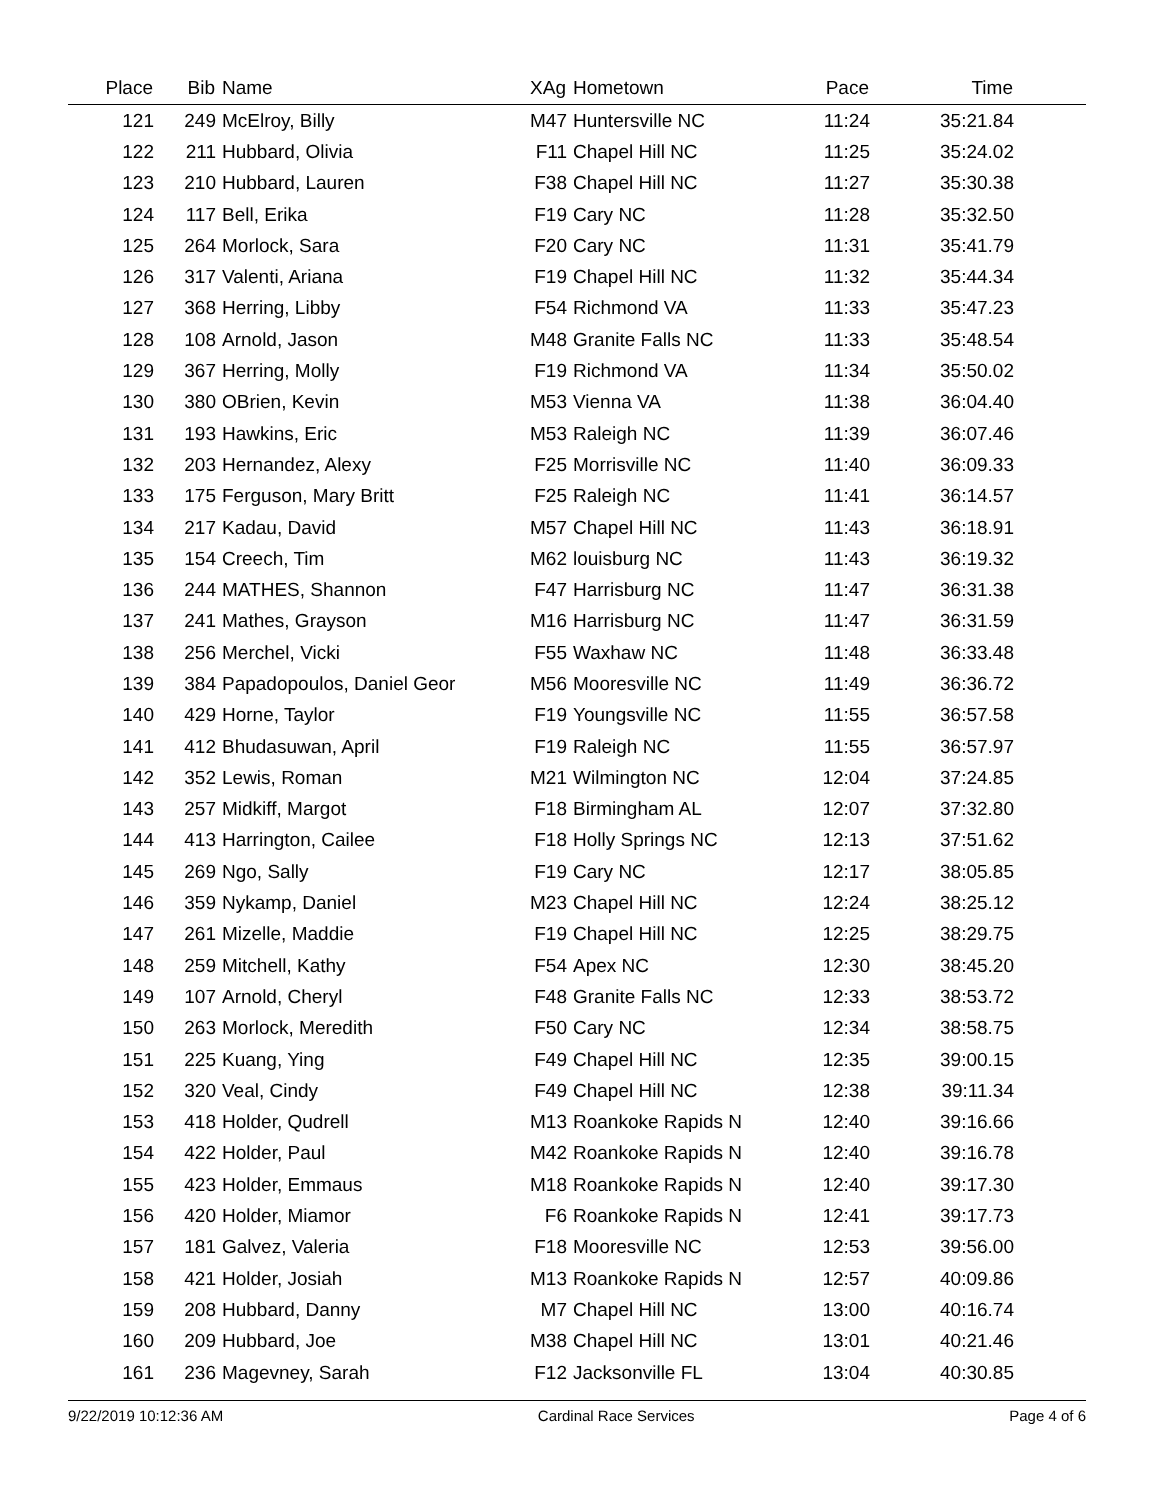| Place | Bib | Name | XAg | Hometown | Pace | Time | |
| --- | --- | --- | --- | --- | --- | --- | --- |
| 121 | 249 | McElroy, Billy | M47 | Huntersville NC | 11:24 | 35:21.84 | |
| 122 | 211 | Hubbard, Olivia | F11 | Chapel Hill NC | 11:25 | 35:24.02 | |
| 123 | 210 | Hubbard, Lauren | F38 | Chapel Hill NC | 11:27 | 35:30.38 | |
| 124 | 117 | Bell, Erika | F19 | Cary NC | 11:28 | 35:32.50 | |
| 125 | 264 | Morlock, Sara | F20 | Cary NC | 11:31 | 35:41.79 | |
| 126 | 317 | Valenti, Ariana | F19 | Chapel Hill NC | 11:32 | 35:44.34 | |
| 127 | 368 | Herring, Libby | F54 | Richmond VA | 11:33 | 35:47.23 | |
| 128 | 108 | Arnold, Jason | M48 | Granite Falls NC | 11:33 | 35:48.54 | |
| 129 | 367 | Herring, Molly | F19 | Richmond VA | 11:34 | 35:50.02 | |
| 130 | 380 | OBrien, Kevin | M53 | Vienna VA | 11:38 | 36:04.40 | |
| 131 | 193 | Hawkins, Eric | M53 | Raleigh NC | 11:39 | 36:07.46 | |
| 132 | 203 | Hernandez, Alexy | F25 | Morrisville NC | 11:40 | 36:09.33 | |
| 133 | 175 | Ferguson, Mary Britt | F25 | Raleigh NC | 11:41 | 36:14.57 | |
| 134 | 217 | Kadau, David | M57 | Chapel Hill NC | 11:43 | 36:18.91 | |
| 135 | 154 | Creech, Tim | M62 | louisburg NC | 11:43 | 36:19.32 | |
| 136 | 244 | MATHES, Shannon | F47 | Harrisburg NC | 11:47 | 36:31.38 | |
| 137 | 241 | Mathes, Grayson | M16 | Harrisburg NC | 11:47 | 36:31.59 | |
| 138 | 256 | Merchel, Vicki | F55 | Waxhaw NC | 11:48 | 36:33.48 | |
| 139 | 384 | Papadopoulos, Daniel Geor | M56 | Mooresville NC | 11:49 | 36:36.72 | |
| 140 | 429 | Horne, Taylor | F19 | Youngsville NC | 11:55 | 36:57.58 | |
| 141 | 412 | Bhudasuwan, April | F19 | Raleigh NC | 11:55 | 36:57.97 | |
| 142 | 352 | Lewis, Roman | M21 | Wilmington NC | 12:04 | 37:24.85 | |
| 143 | 257 | Midkiff, Margot | F18 | Birmingham AL | 12:07 | 37:32.80 | |
| 144 | 413 | Harrington, Cailee | F18 | Holly Springs NC | 12:13 | 37:51.62 | |
| 145 | 269 | Ngo, Sally | F19 | Cary NC | 12:17 | 38:05.85 | |
| 146 | 359 | Nykamp, Daniel | M23 | Chapel Hill NC | 12:24 | 38:25.12 | |
| 147 | 261 | Mizelle, Maddie | F19 | Chapel Hill NC | 12:25 | 38:29.75 | |
| 148 | 259 | Mitchell, Kathy | F54 | Apex NC | 12:30 | 38:45.20 | |
| 149 | 107 | Arnold, Cheryl | F48 | Granite Falls NC | 12:33 | 38:53.72 | |
| 150 | 263 | Morlock, Meredith | F50 | Cary NC | 12:34 | 38:58.75 | |
| 151 | 225 | Kuang, Ying | F49 | Chapel Hill NC | 12:35 | 39:00.15 | |
| 152 | 320 | Veal, Cindy | F49 | Chapel Hill NC | 12:38 | 39:11.34 | |
| 153 | 418 | Holder, Qudrell | M13 | Roankoke Rapids N | 12:40 | 39:16.66 | |
| 154 | 422 | Holder, Paul | M42 | Roankoke Rapids N | 12:40 | 39:16.78 | |
| 155 | 423 | Holder, Emmaus | M18 | Roankoke Rapids N | 12:40 | 39:17.30 | |
| 156 | 420 | Holder, Miamor | F6 | Roankoke Rapids N | 12:41 | 39:17.73 | |
| 157 | 181 | Galvez, Valeria | F18 | Mooresville NC | 12:53 | 39:56.00 | |
| 158 | 421 | Holder, Josiah | M13 | Roankoke Rapids N | 12:57 | 40:09.86 | |
| 159 | 208 | Hubbard, Danny | M7 | Chapel Hill NC | 13:00 | 40:16.74 | |
| 160 | 209 | Hubbard, Joe | M38 | Chapel Hill NC | 13:01 | 40:21.46 | |
| 161 | 236 | Magevney, Sarah | F12 | Jacksonville FL | 13:04 | 40:30.85 | |
9/22/2019 10:12:36 AM Cardinal Race Services Page 4 of 6